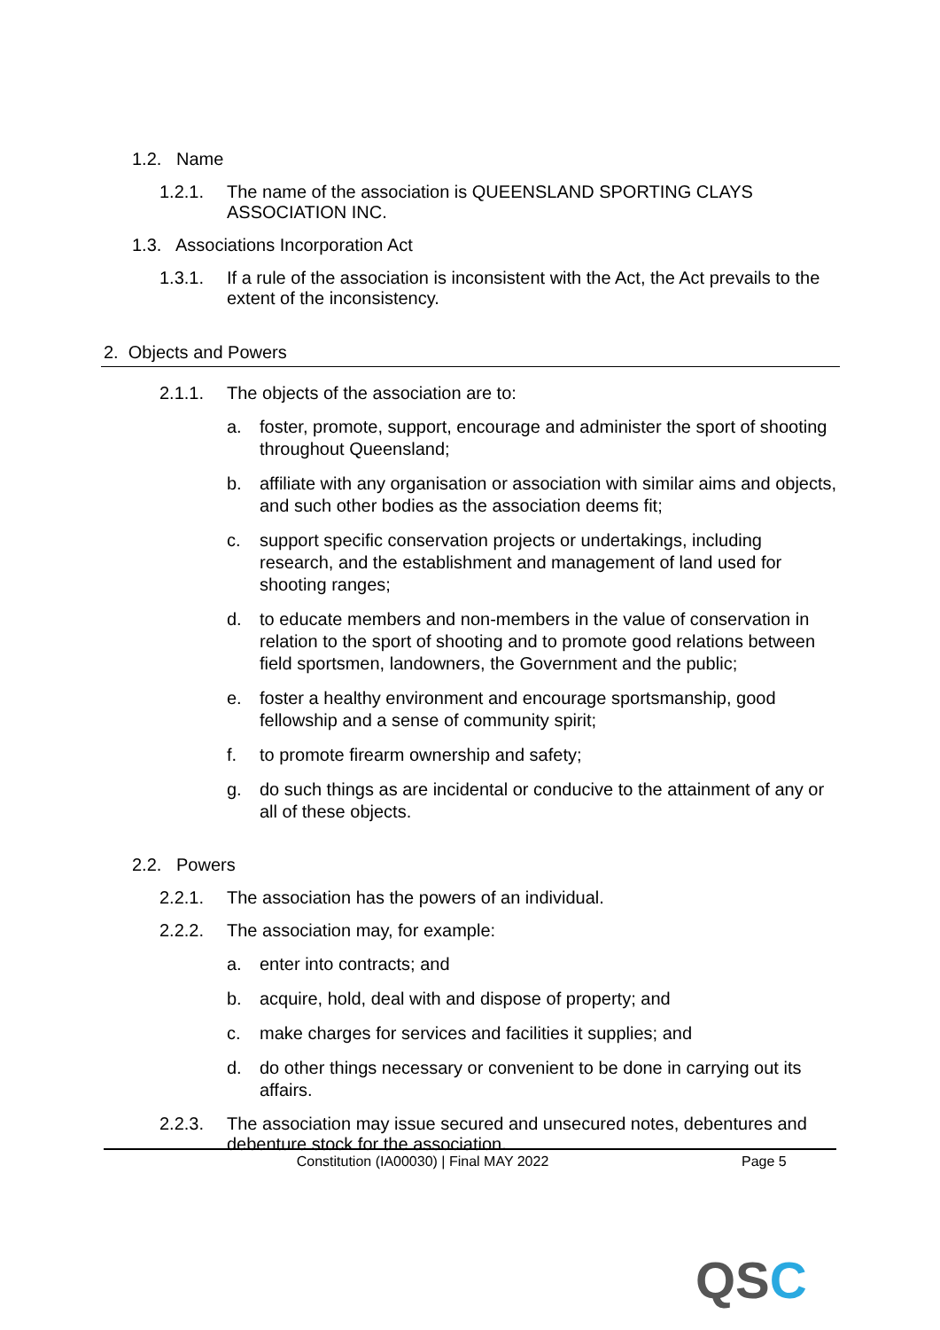1.2. Name
1.2.1. The name of the association is QUEENSLAND SPORTING CLAYS ASSOCIATION INC.
1.3. Associations Incorporation Act
1.3.1. If a rule of the association is inconsistent with the Act, the Act prevails to the extent of the inconsistency.
2. Objects and Powers
2.1.1. The objects of the association are to:
a. foster, promote, support, encourage and administer the sport of shooting throughout Queensland;
b. affiliate with any organisation or association with similar aims and objects, and such other bodies as the association deems fit;
c. support specific conservation projects or undertakings, including research, and the establishment and management of land used for shooting ranges;
d. to educate members and non-members in the value of conservation in relation to the sport of shooting and to promote good relations between field sportsmen, landowners, the Government and the public;
e. foster a healthy environment and encourage sportsmanship, good fellowship and a sense of community spirit;
f. to promote firearm ownership and safety;
g. do such things as are incidental or conducive to the attainment of any or all of these objects.
2.2. Powers
2.2.1. The association has the powers of an individual.
2.2.2. The association may, for example:
a. enter into contracts; and
b. acquire, hold, deal with and dispose of property; and
c. make charges for services and facilities it supplies; and
d. do other things necessary or convenient to be done in carrying out its affairs.
2.2.3. The association may issue secured and unsecured notes, debentures and debenture stock for the association.
Constitution (IA00030) | Final MAY 2022 Page 5
QSC